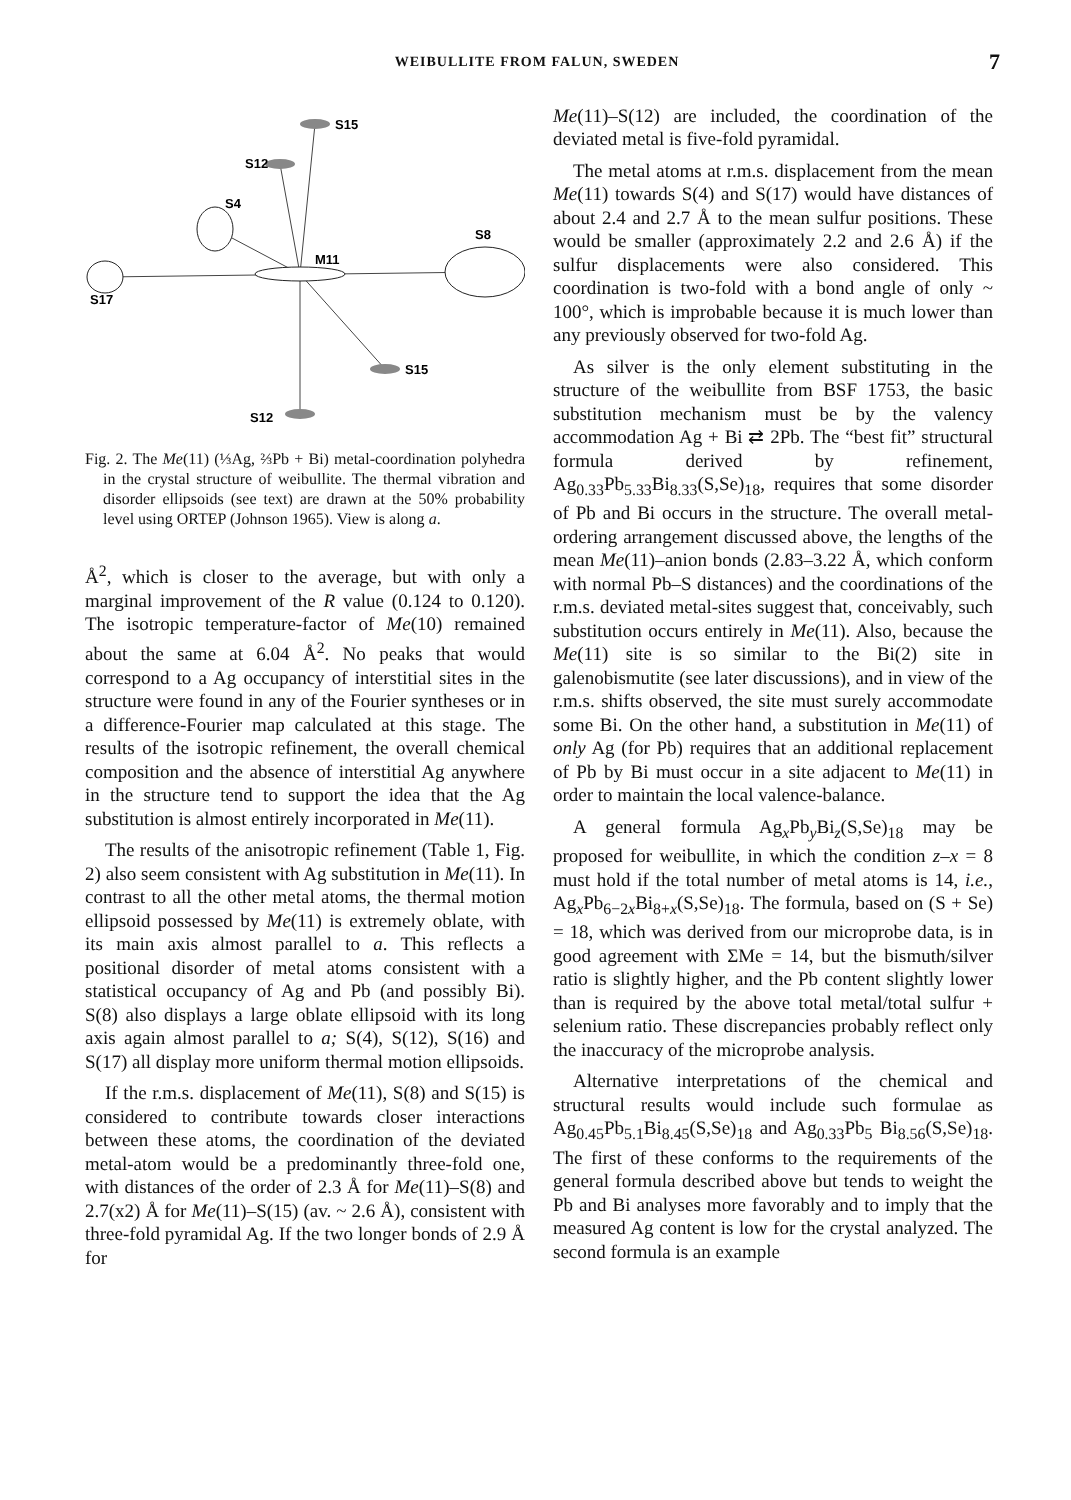WEIBULLITE FROM FALUN, SWEDEN 7
S15
S12
S4
S8
M11
S17
S15
S12
Fig. 2. The Me(11) (⅓Ag, ⅔Pb + Bi) metal-coordination polyhedra in the crystal structure of weibullite. The thermal vibration and disorder ellipsoids (see text) are drawn at the 50% probability level using ORTEP (Johnson 1965). View is along a.
Å<sup>2</sup>, which is closer to the average, but with only a marginal improvement of the R value (0.124 to 0.120). The isotropic temperature-factor of Me(10) remained about the same at 6.04 Å<sup>2</sup>. No peaks that would correspond to a Ag occupancy of interstitial sites in the structure were found in any of the Fourier syntheses or in a difference-Fourier map calculated at this stage. The results of the isotropic refinement, the overall chemical composition and the absence of interstitial Ag anywhere in the structure tend to support the idea that the Ag substitution is almost entirely incorporated in Me(11).
The results of the anisotropic refinement (Table 1, Fig. 2) also seem consistent with Ag substitution in Me(11). In contrast to all the other metal atoms, the thermal motion ellipsoid possessed by Me(11) is extremely oblate, with its main axis almost parallel to a. This reflects a positional disorder of metal atoms consistent with a statistical occupancy of Ag and Pb (and possibly Bi). S(8) also displays a large oblate ellipsoid with its long axis again almost parallel to a; S(4), S(12), S(16) and S(17) all display more uniform thermal motion ellipsoids.
If the r.m.s. displacement of Me(11), S(8) and S(15) is considered to contribute towards closer interactions between these atoms, the coordination of the deviated metal-atom would be a predominantly three-fold one, with distances of the order of 2.3 Å for Me(11)–S(8) and 2.7(x2) Å for Me(11)–S(15) (av. ~ 2.6 Å), consistent with three-fold pyramidal Ag. If the two longer bonds of 2.9 Å for
Me(11)–S(12) are included, the coordination of the deviated metal is five-fold pyramidal.
The metal atoms at r.m.s. displacement from the mean Me(11) towards S(4) and S(17) would have distances of about 2.4 and 2.7 Å to the mean sulfur positions. These would be smaller (approximately 2.2 and 2.6 Å) if the sulfur displacements were also considered. This coordination is two-fold with a bond angle of only ~ 100°, which is improbable because it is much lower than any previously observed for two-fold Ag.
As silver is the only element substituting in the structure of the weibullite from BSF 1753, the basic substitution mechanism must be by the valency accommodation Ag + Bi ⇄ 2Pb. The “best fit” structural formula derived by refinement, Ag<sub>0.33</sub>Pb<sub>5.33</sub>Bi<sub>8.33</sub>(S,Se)<sub>18</sub>, requires that some disorder of Pb and Bi occurs in the structure. The overall metal-ordering arrangement discussed above, the lengths of the mean Me(11)–anion bonds (2.83–3.22 Å, which conform with normal Pb–S distances) and the coordinations of the r.m.s. deviated metal-sites suggest that, conceivably, such substitution occurs entirely in Me(11). Also, because the Me(11) site is so similar to the Bi(2) site in galenobismutite (see later discussions), and in view of the r.m.s. shifts observed, the site must surely accommodate some Bi. On the other hand, a substitution in Me(11) of only Ag (for Pb) requires that an additional replacement of Pb by Bi must occur in a site adjacent to Me(11) in order to maintain the local valence-balance.
A general formula Ag<sub>x</sub>Pb<sub>y</sub>Bi<sub>z</sub>(S,Se)<sub>18</sub> may be proposed for weibullite, in which the condition z–x = 8 must hold if the total number of metal atoms is 14, i.e., Ag<sub>x</sub>Pb<sub>6−2x</sub>Bi<sub>8+x</sub>(S,Se)<sub>18</sub>. The formula, based on (S + Se) = 18, which was derived from our microprobe data, is in good agreement with ΣMe = 14, but the bismuth/silver ratio is slightly higher, and the Pb content slightly lower than is required by the above total metal/total sulfur + selenium ratio. These discrepancies probably reflect only the inaccuracy of the microprobe analysis.
Alternative interpretations of the chemical and structural results would include such formulae as Ag<sub>0.45</sub>Pb<sub>5.1</sub>Bi<sub>8.45</sub>(S,Se)<sub>18</sub> and Ag<sub>0.33</sub>Pb<sub>5</sub> Bi<sub>8.56</sub>(S,Se)<sub>18</sub>. The first of these conforms to the requirements of the general formula described above but tends to weight the Pb and Bi analyses more favorably and to imply that the measured Ag content is low for the crystal analyzed. The second formula is an example